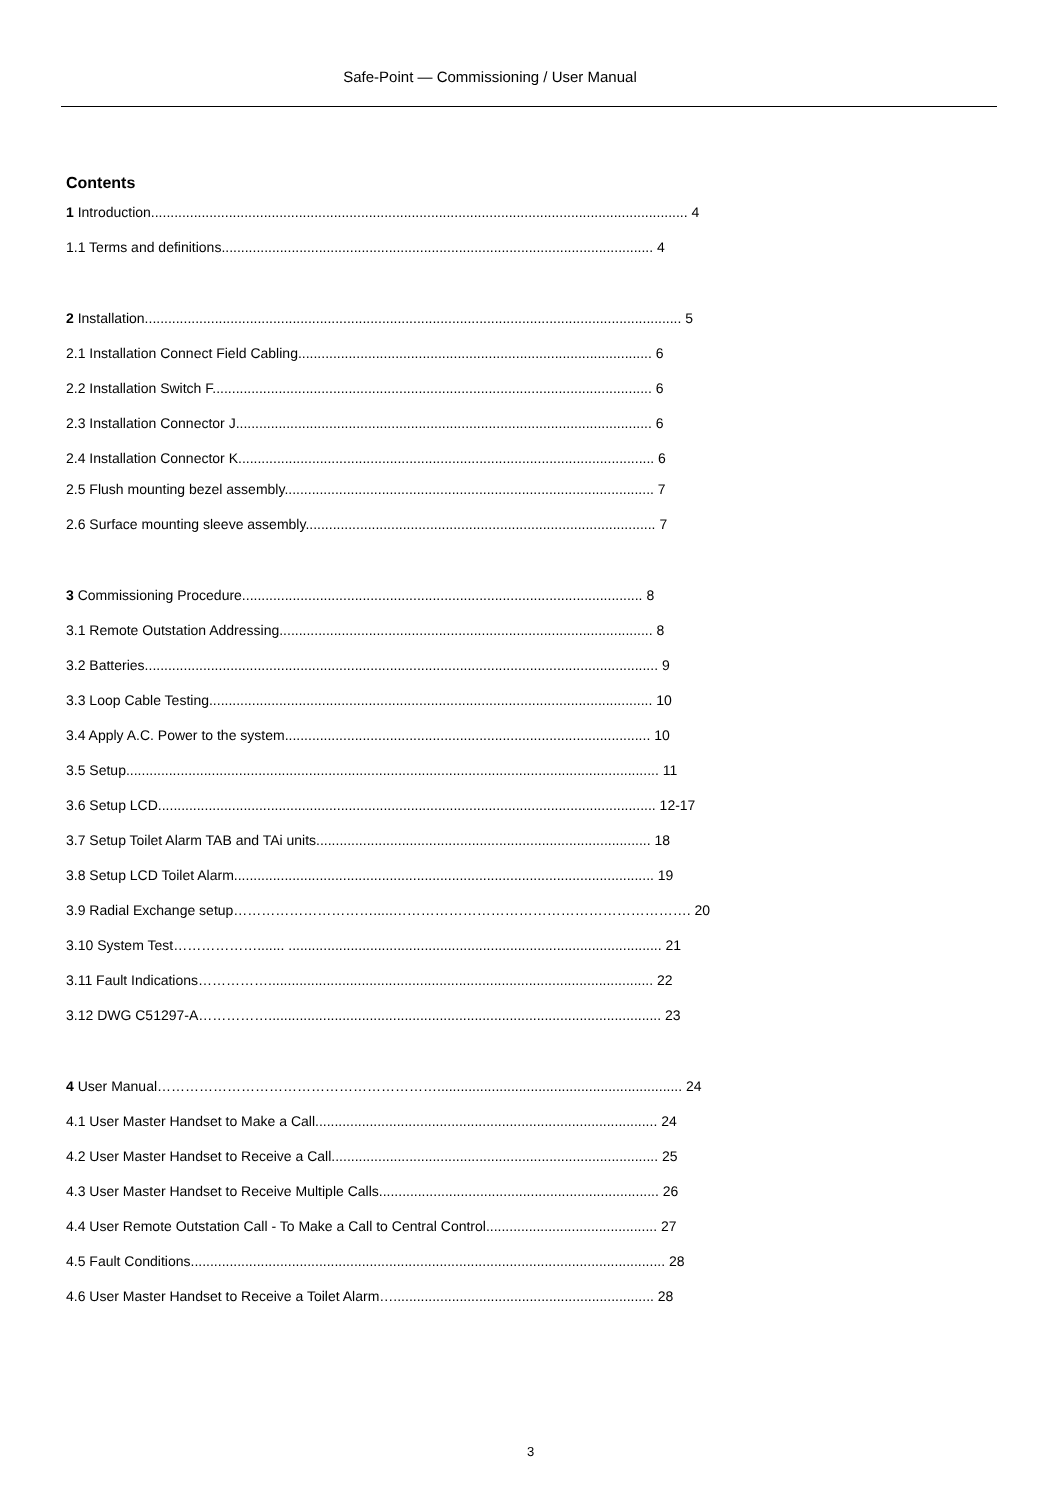Safe-Point — Commissioning / User Manual
Contents
1 Introduction.......................................................................................................................................... 4
1.1 Terms and definitions............................................................................................................... 4
2 Installation.......................................................................................................................................... 5
2.1 Installation Connect Field Cabling........................................................................................... 6
2.2 Installation Switch F................................................................................................................. 6
2.3 Installation Connector J........................................................................................................... 6
2.4 Installation Connector K........................................................................................................... 6
2.5 Flush mounting bezel assembly............................................................................................... 7
2.6 Surface mounting sleeve assembly.......................................................................................... 7
3 Commissioning Procedure....................................................................................................... 8
3.1 Remote Outstation Addressing................................................................................................ 8
3.2 Batteries.................................................................................................................................... 9
3.3 Loop Cable Testing.................................................................................................................. 10
3.4 Apply A.C. Power to the system.............................................................................................. 10
3.5 Setup......................................................................................................................................... 11
3.6 Setup LCD................................................................................................................................ 12-17
3.7 Setup Toilet Alarm TAB and TAi units...................................................................................... 18
3.8 Setup LCD Toilet Alarm............................................................................................................ 19
3.9 Radial Exchange setup………………………….....………………………………………………………. 20
3.10 System Test………………....... ................................................................................................ 21
3.11 Fault Indications……………................................................................................................... 22
3.12 DWG C51297-A……………..................................................................................................... 23
4 User Manual……………………………………………………............................................................... 24
4.1 User Master Handset to Make a Call........................................................................................ 24
4.2 User Master Handset to Receive a Call.................................................................................... 25
4.3 User Master Handset to Receive Multiple Calls........................................................................ 26
4.4 User Remote Outstation Call - To Make a Call to Central Control............................................ 27
4.5 Fault Conditions.......................................................................................................................... 28
4.6 User Master Handset to Receive a Toilet Alarm…................................................................... 28
3